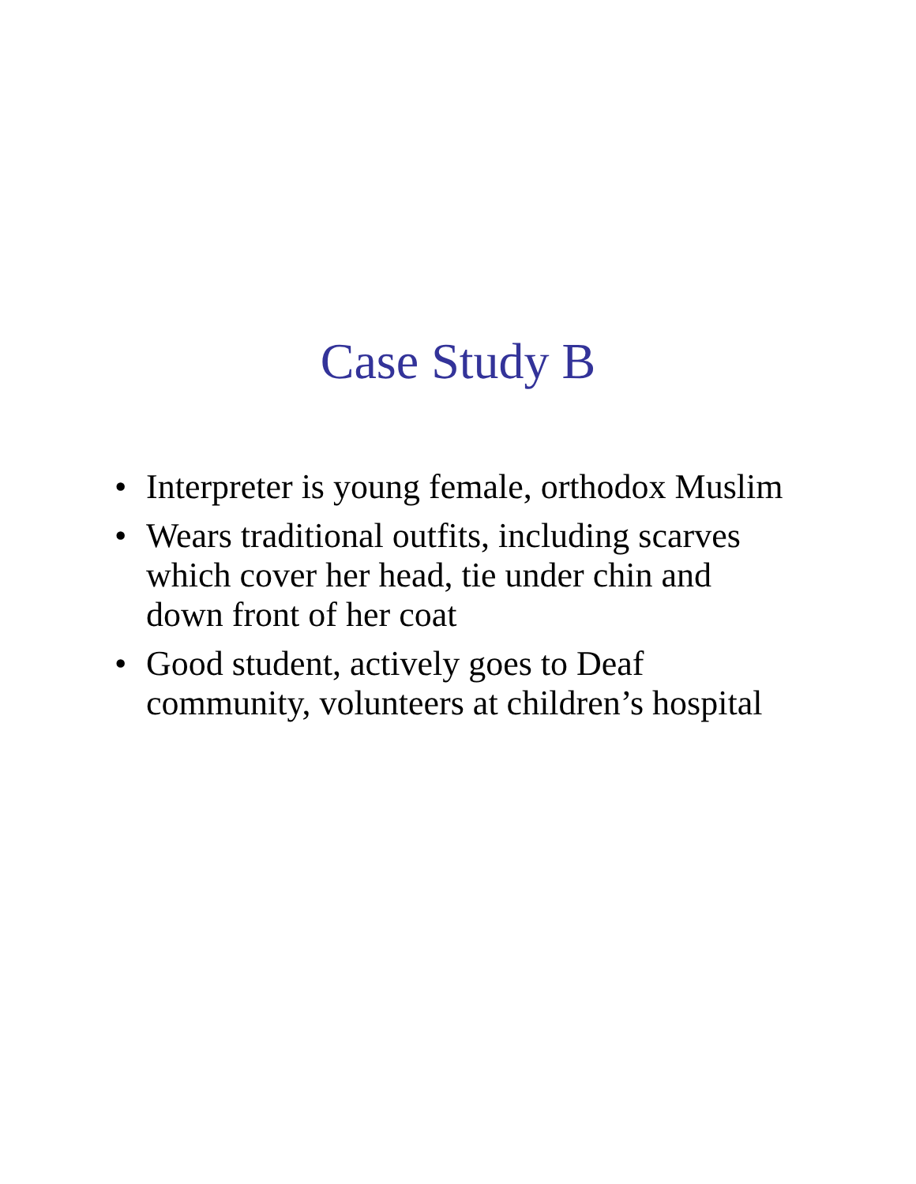Case Study B
• Interpreter is young female, orthodox Muslim
• Wears traditional outfits, including scarves which cover her head, tie under chin and down front of her coat
• Good student, actively goes to Deaf community, volunteers at children’s hospital